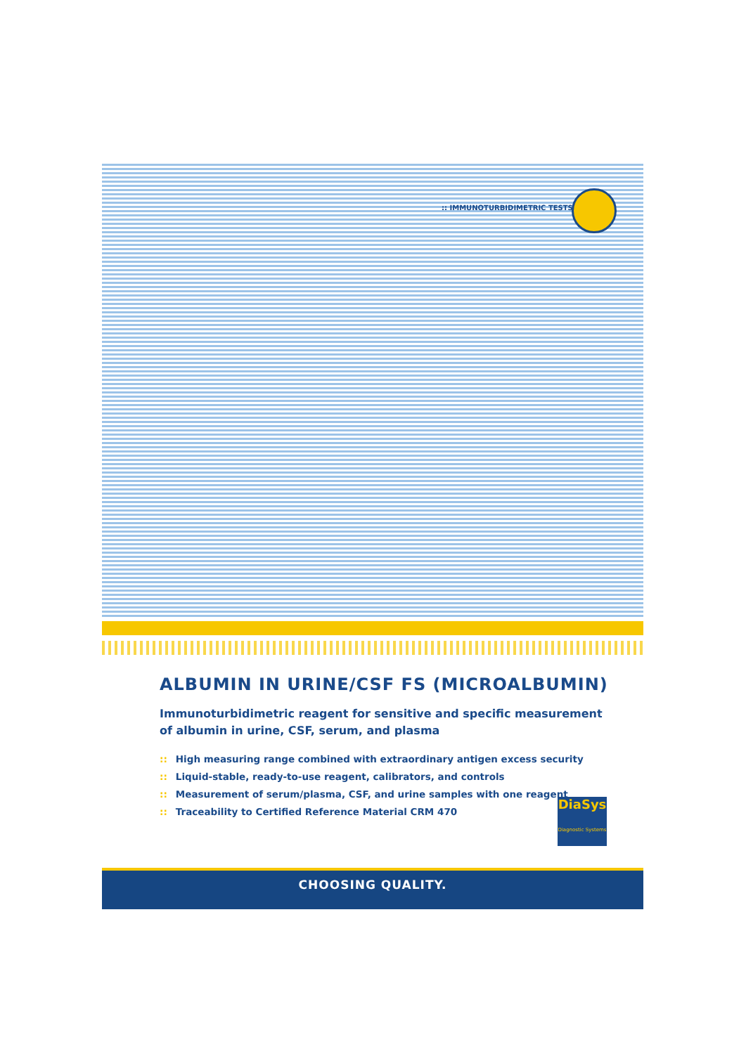:: IMMUNOTURBIDIMETRIC TESTS
ALBUMIN IN URINE/CSF FS (MICROALBUMIN)
Immunoturbidimetric reagent for sensitive and specific measurement of albumin in urine, CSF, serum, and plasma
:: High measuring range combined with extraordinary antigen excess security
:: Liquid-stable, ready-to-use reagent, calibrators, and controls
:: Measurement of serum/plasma, CSF, and urine samples with one reagent
:: Traceability to Certified Reference Material CRM 470
DiaSys
Diagnostic Systems
CHOOSING QUALITY.